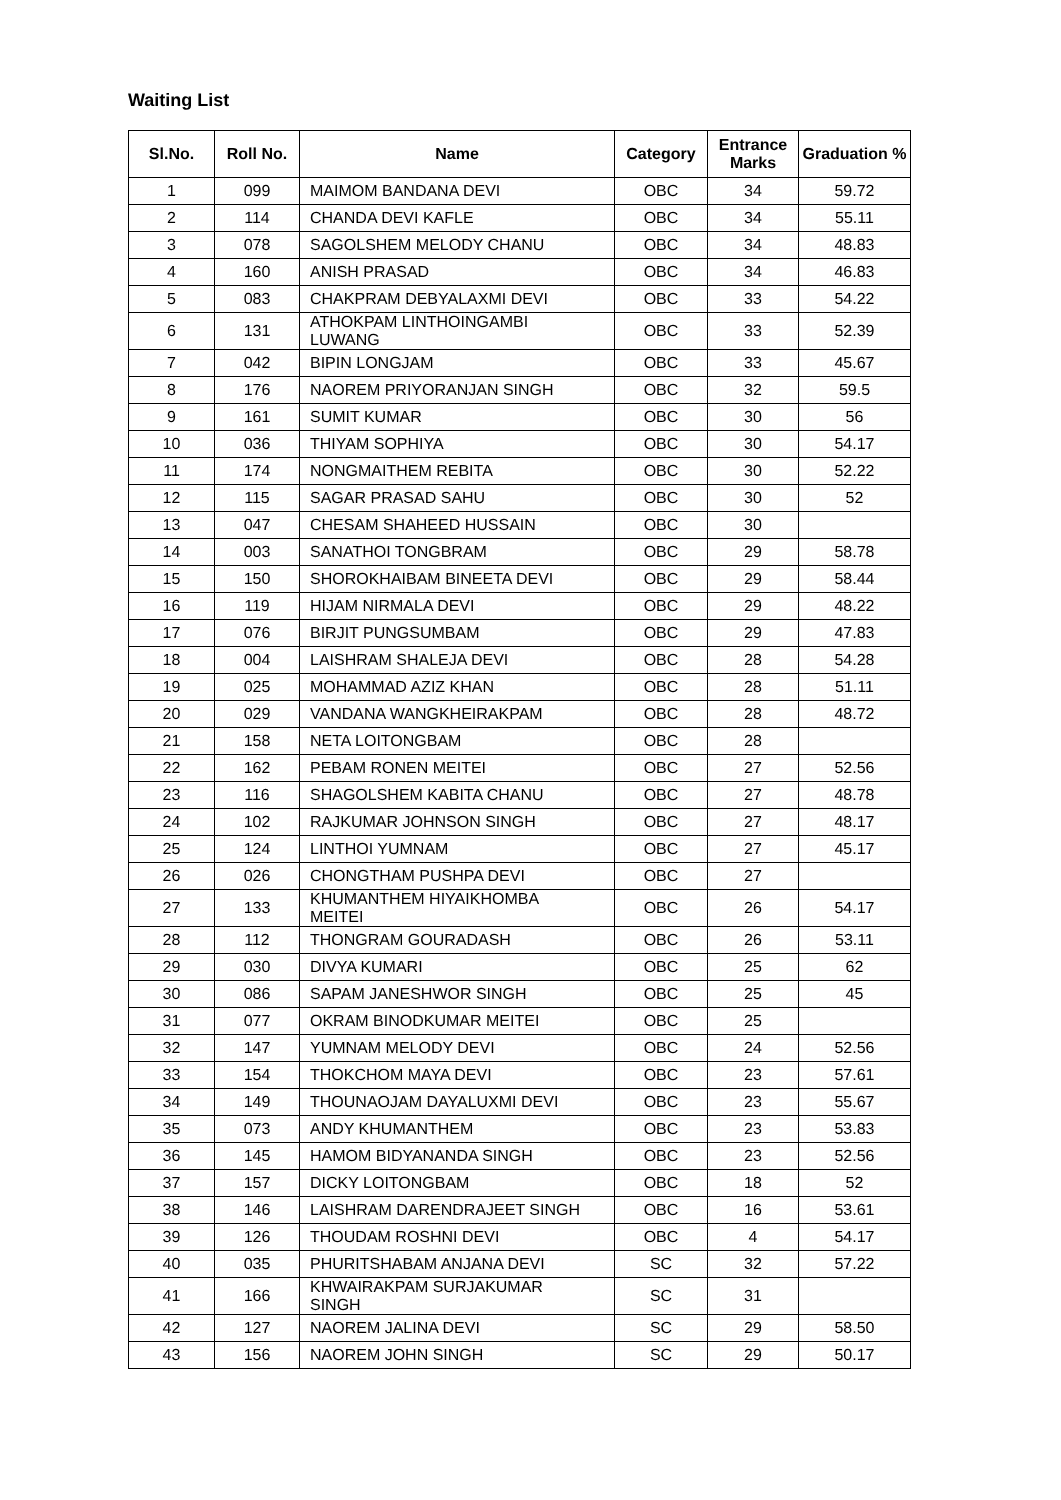Waiting List
| Sl.No. | Roll No. | Name | Category | Entrance Marks | Graduation % |
| --- | --- | --- | --- | --- | --- |
| 1 | 099 | MAIMOM BANDANA DEVI | OBC | 34 | 59.72 |
| 2 | 114 | CHANDA DEVI KAFLE | OBC | 34 | 55.11 |
| 3 | 078 | SAGOLSHEM MELODY CHANU | OBC | 34 | 48.83 |
| 4 | 160 | ANISH PRASAD | OBC | 34 | 46.83 |
| 5 | 083 | CHAKPRAM DEBYALAXMI DEVI | OBC | 33 | 54.22 |
| 6 | 131 | ATHOKPAM LINTHOINGAMBI LUWANG | OBC | 33 | 52.39 |
| 7 | 042 | BIPIN LONGJAM | OBC | 33 | 45.67 |
| 8 | 176 | NAOREM PRIYORANJAN SINGH | OBC | 32 | 59.5 |
| 9 | 161 | SUMIT KUMAR | OBC | 30 | 56 |
| 10 | 036 | THIYAM SOPHIYA | OBC | 30 | 54.17 |
| 11 | 174 | NONGMAITHEM REBITA | OBC | 30 | 52.22 |
| 12 | 115 | SAGAR PRASAD SAHU | OBC | 30 | 52 |
| 13 | 047 | CHESAM SHAHEED HUSSAIN | OBC | 30 | |
| 14 | 003 | SANATHOI TONGBRAM | OBC | 29 | 58.78 |
| 15 | 150 | SHOROKHAIBAM BINEETA DEVI | OBC | 29 | 58.44 |
| 16 | 119 | HIJAM NIRMALA DEVI | OBC | 29 | 48.22 |
| 17 | 076 | BIRJIT PUNGSUMBAM | OBC | 29 | 47.83 |
| 18 | 004 | LAISHRAM SHALEJA DEVI | OBC | 28 | 54.28 |
| 19 | 025 | MOHAMMAD AZIZ KHAN | OBC | 28 | 51.11 |
| 20 | 029 | VANDANA WANGKHEIRAKPAM | OBC | 28 | 48.72 |
| 21 | 158 | NETA LOITONGBAM | OBC | 28 | |
| 22 | 162 | PEBAM RONEN MEITEI | OBC | 27 | 52.56 |
| 23 | 116 | SHAGOLSHEM KABITA CHANU | OBC | 27 | 48.78 |
| 24 | 102 | RAJKUMAR JOHNSON SINGH | OBC | 27 | 48.17 |
| 25 | 124 | LINTHOI YUMNAM | OBC | 27 | 45.17 |
| 26 | 026 | CHONGTHAM PUSHPA DEVI | OBC | 27 | |
| 27 | 133 | KHUMANTHEM HIYAIKHOMBA MEITEI | OBC | 26 | 54.17 |
| 28 | 112 | THONGRAM GOURADASH | OBC | 26 | 53.11 |
| 29 | 030 | DIVYA KUMARI | OBC | 25 | 62 |
| 30 | 086 | SAPAM JANESHWOR SINGH | OBC | 25 | 45 |
| 31 | 077 | OKRAM BINODKUMAR MEITEI | OBC | 25 | |
| 32 | 147 | YUMNAM MELODY DEVI | OBC | 24 | 52.56 |
| 33 | 154 | THOKCHOM MAYA DEVI | OBC | 23 | 57.61 |
| 34 | 149 | THOUNAOJAM DAYALUXMI DEVI | OBC | 23 | 55.67 |
| 35 | 073 | ANDY KHUMANTHEM | OBC | 23 | 53.83 |
| 36 | 145 | HAMOM BIDYANANDA SINGH | OBC | 23 | 52.56 |
| 37 | 157 | DICKY LOITONGBAM | OBC | 18 | 52 |
| 38 | 146 | LAISHRAM DARENDRAJEET SINGH | OBC | 16 | 53.61 |
| 39 | 126 | THOUDAM ROSHNI DEVI | OBC | 4 | 54.17 |
| 40 | 035 | PHURITSHABAM ANJANA DEVI | SC | 32 | 57.22 |
| 41 | 166 | KHWAIRAKPAM SURJAKUMAR SINGH | SC | 31 | |
| 42 | 127 | NAOREM JALINA DEVI | SC | 29 | 58.50 |
| 43 | 156 | NAOREM JOHN SINGH | SC | 29 | 50.17 |